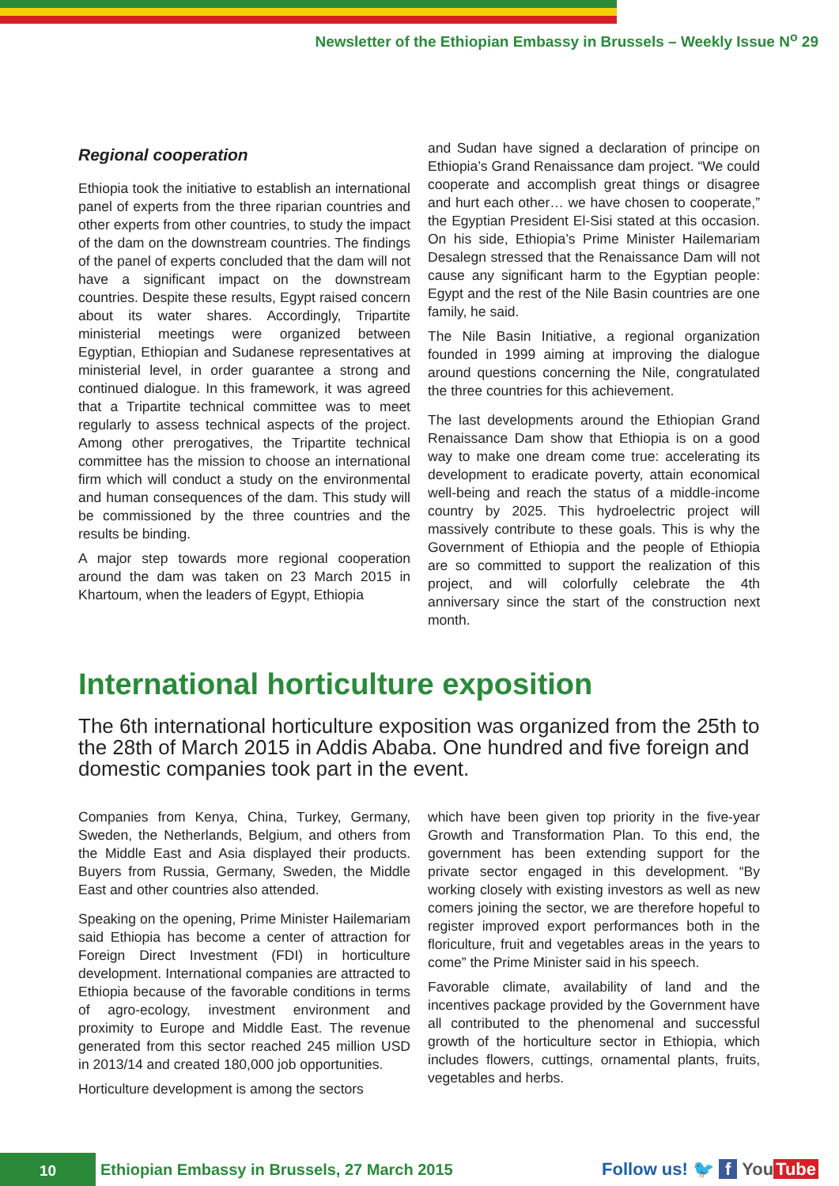Newsletter of the Ethiopian Embassy in Brussels – Weekly Issue N<sup>o</sup> 29
Regional cooperation
Ethiopia took the initiative to establish an international panel of experts from the three riparian countries and other experts from other countries, to study the impact of the dam on the downstream countries. The findings of the panel of experts concluded that the dam will not have a significant impact on the downstream countries. Despite these results, Egypt raised concern about its water shares. Accordingly, Tripartite ministerial meetings were organized between Egyptian, Ethiopian and Sudanese representatives at ministerial level, in order guarantee a strong and continued dialogue. In this framework, it was agreed that a Tripartite technical committee was to meet regularly to assess technical aspects of the project. Among other prerogatives, the Tripartite technical committee has the mission to choose an international firm which will conduct a study on the environmental and human consequences of the dam. This study will be commissioned by the three countries and the results be binding.
A major step towards more regional cooperation around the dam was taken on 23 March 2015 in Khartoum, when the leaders of Egypt, Ethiopia
and Sudan have signed a declaration of principe on Ethiopia’s Grand Renaissance dam project. “We could cooperate and accomplish great things or disagree and hurt each other… we have chosen to cooperate,” the Egyptian President El-Sisi stated at this occasion. On his side, Ethiopia’s Prime Minister Hailemariam Desalegn stressed that the Renaissance Dam will not cause any significant harm to the Egyptian people: Egypt and the rest of the Nile Basin countries are one family, he said.
The Nile Basin Initiative, a regional organization founded in 1999 aiming at improving the dialogue around questions concerning the Nile, congratulated the three countries for this achievement.
The last developments around the Ethiopian Grand Renaissance Dam show that Ethiopia is on a good way to make one dream come true: accelerating its development to eradicate poverty, attain economical well-being and reach the status of a middle-income country by 2025. This hydroelectric project will massively contribute to these goals. This is why the Government of Ethiopia and the people of Ethiopia are so committed to support the realization of this project, and will colorfully celebrate the 4th anniversary since the start of the construction next month.
International horticulture exposition
The 6th international horticulture exposition was organized from the 25th to the 28th of March 2015 in Addis Ababa. One hundred and five foreign and domestic companies took part in the event.
Companies from Kenya, China, Turkey, Germany, Sweden, the Netherlands, Belgium, and others from the Middle East and Asia displayed their products. Buyers from Russia, Germany, Sweden, the Middle East and other countries also attended.
Speaking on the opening, Prime Minister Hailemariam said Ethiopia has become a center of attraction for Foreign Direct Investment (FDI) in horticulture development. International companies are attracted to Ethiopia because of the favorable conditions in terms of agro-ecology, investment environment and proximity to Europe and Middle East. The revenue generated from this sector reached 245 million USD in 2013/14 and created 180,000 job opportunities.
Horticulture development is among the sectors
which have been given top priority in the five-year Growth and Transformation Plan. To this end, the government has been extending support for the private sector engaged in this development. “By working closely with existing investors as well as new comers joining the sector, we are therefore hopeful to register improved export performances both in the floriculture, fruit and vegetables areas in the years to come” the Prime Minister said in his speech.
Favorable climate, availability of land and the incentives package provided by the Government have all contributed to the phenomenal and successful growth of the horticulture sector in Ethiopia, which includes flowers, cuttings, ornamental plants, fruits, vegetables and herbs.
10
Ethiopian Embassy in Brussels, 27 March 2015
Follow us! 🐦 f You Tube